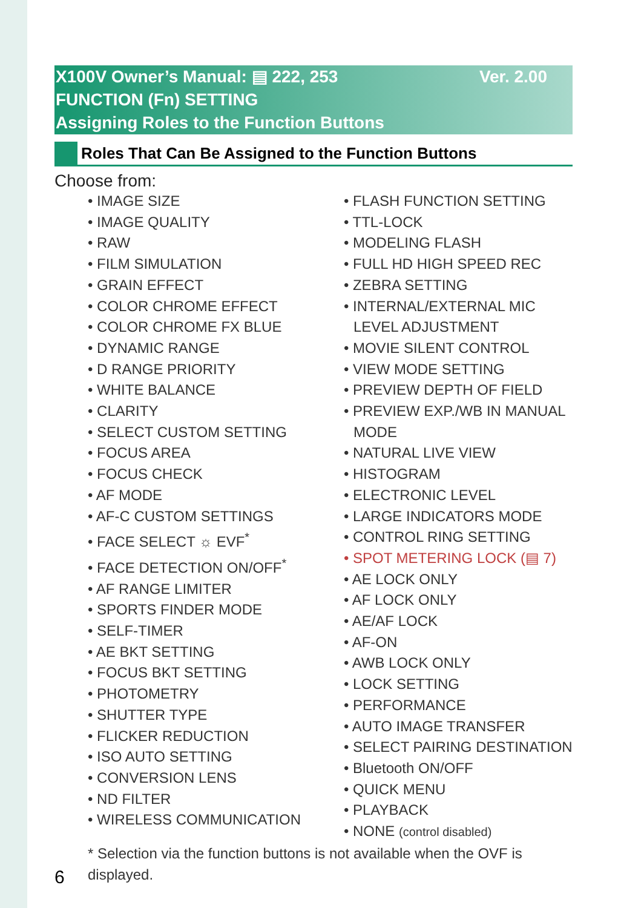Ver. 2.00 X100V Owner’s Manual: ▤ 222, 253
FUNCTION (Fn) SETTING
Assigning Roles to the Function Buttons
Roles That Can Be Assigned to the Function Buttons
Choose from:
• IMAGE SIZE
• IMAGE QUALITY
• RAW
• FILM SIMULATION
• GRAIN EFFECT
• COLOR CHROME EFFECT
• COLOR CHROME FX BLUE
• DYNAMIC RANGE
• D RANGE PRIORITY
• WHITE BALANCE
• CLARITY
• SELECT CUSTOM SETTING
• FOCUS AREA
• FOCUS CHECK
• AF MODE
• AF-C CUSTOM SETTINGS
• FACE SELECT ☼ EVF<sup>*</sup>
• FACE DETECTION ON/OFF<sup>*</sup>
• AF RANGE LIMITER
• SPORTS FINDER MODE
• SELF-TIMER
• AE BKT SETTING
• FOCUS BKT SETTING
• PHOTOMETRY
• SHUTTER TYPE
• FLICKER REDUCTION
• ISO AUTO SETTING
• CONVERSION LENS
• ND FILTER
• WIRELESS COMMUNICATION
• FLASH FUNCTION SETTING
• TTL-LOCK
• MODELING FLASH
• FULL HD HIGH SPEED REC
• ZEBRA SETTING
• INTERNAL/EXTERNAL MIC LEVEL ADJUSTMENT
• MOVIE SILENT CONTROL
• VIEW MODE SETTING
• PREVIEW DEPTH OF FIELD
• PREVIEW EXP./WB IN MANUAL MODE
• NATURAL LIVE VIEW
• HISTOGRAM
• ELECTRONIC LEVEL
• LARGE INDICATORS MODE
• CONTROL RING SETTING
• SPOT METERING LOCK (▤ 7)
• AE LOCK ONLY
• AF LOCK ONLY
• AE/AF LOCK
• AF-ON
• AWB LOCK ONLY
• LOCK SETTING
• PERFORMANCE
• AUTO IMAGE TRANSFER
• SELECT PAIRING DESTINATION
• Bluetooth ON/OFF
• QUICK MENU
• PLAYBACK
• NONE (control disabled)
* Selection via the function buttons is not available when the OVF is displayed.
6